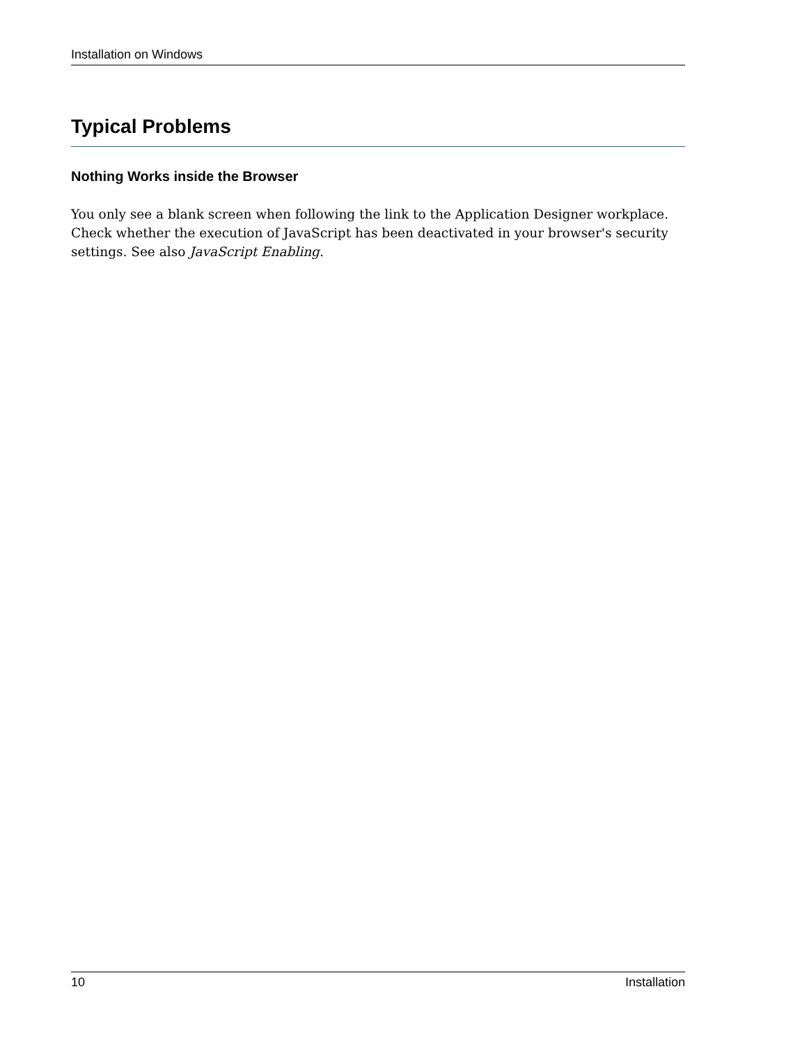Installation on Windows
Typical Problems
Nothing Works inside the Browser
You only see a blank screen when following the link to the Application Designer workplace. Check whether the execution of JavaScript has been deactivated in your browser's security settings. See also JavaScript Enabling.
10 Installation